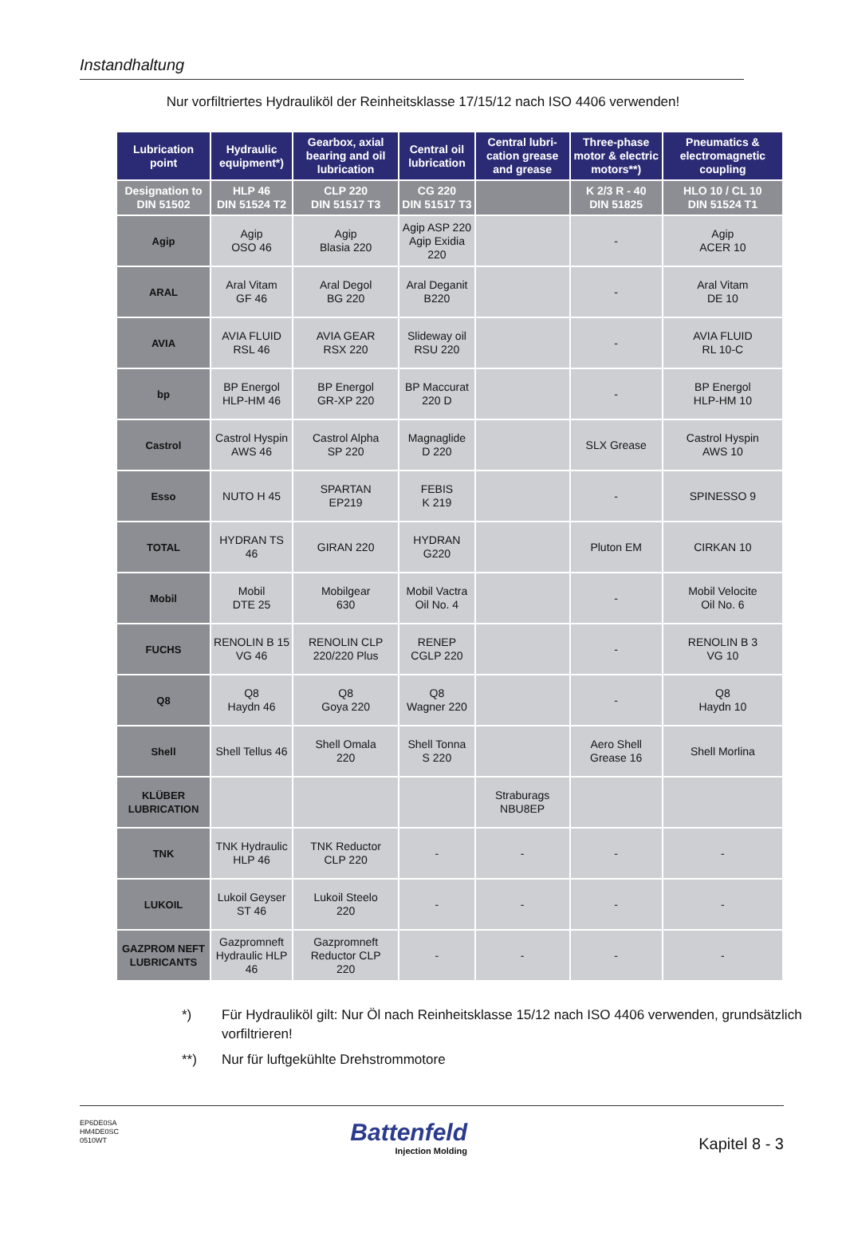Instandhaltung
Nur vorfiltriertes Hydrauliköl der Reinheitsklasse 17/15/12 nach ISO 4406 verwenden!
| Lubrication point | Hydraulic equipment*) | Gearbox, axial bearing and oil lubrication | Central oil lubrication | Central lubri-cation grease and grease | Three-phase motor & electric motors**) | Pneumatics & electromagnetic coupling |
| --- | --- | --- | --- | --- | --- | --- |
| Designation to DIN 51502 | HLP 46 DIN 51524 T2 | CLP 220 DIN 51517 T3 | CG 220 DIN 51517 T3 | | K 2/3 R - 40 DIN 51825 | HLO 10 / CL 10 DIN 51524 T1 |
| Agip | Agip OSO 46 | Agip Blasia 220 | Agip ASP 220 Agip Exidia 220 | | - | Agip ACER 10 |
| ARAL | Aral Vitam GF 46 | Aral Degol BG 220 | Aral Deganit B220 | | - | Aral Vitam DE 10 |
| AVIA | AVIA FLUID RSL 46 | AVIA GEAR RSX 220 | Slideway oil RSU 220 | | - | AVIA FLUID RL 10-C |
| bp | BP Energol HLP-HM 46 | BP Energol GR-XP 220 | BP Maccurat 220 D | | - | BP Energol HLP-HM 10 |
| Castrol | Castrol Hyspin AWS 46 | Castrol Alpha SP 220 | Magnaglide D 220 | | SLX Grease | Castrol Hyspin AWS 10 |
| Esso | NUTO H 45 | SPARTAN EP219 | FEBIS K 219 | | - | SPINESSO 9 |
| TOTAL | HYDRAN TS 46 | GIRAN 220 | HYDRAN G220 | | Pluton EM | CIRKAN 10 |
| Mobil | Mobil DTE 25 | Mobilgear 630 | Mobil Vactra Oil No. 4 | | - | Mobil Velocite Oil No. 6 |
| FUCHS | RENOLIN B 15 VG 46 | RENOLIN CLP 220/220 Plus | RENEP CGLP 220 | | - | RENOLIN B 3 VG 10 |
| Q8 | Q8 Haydn 46 | Q8 Goya 220 | Q8 Wagner 220 | | - | Q8 Haydn 10 |
| Shell | Shell Tellus 46 | Shell Omala 220 | Shell Tonna S 220 | | Aero Shell Grease 16 | Shell Morlina |
| KLÜBER LUBRICATION | | | | Straburags NBU8EP | | |
| TNK | TNK Hydraulic HLP 46 | TNK Reductor CLP 220 | - | - | - | - |
| LUKOIL | Lukoil Geyser ST 46 | Lukoil Steelo 220 | - | - | - | - |
| GAZPROM NEFT LUBRICANTS | Gazpromneft Hydraulic HLP 46 | Gazpromneft Reductor CLP 220 | - | - | - | - |
*) Für Hydrauliköl gilt: Nur Öl nach Reinheitsklasse 15/12 nach ISO 4406 verwenden, grundsätzlich vorfiltrieren!
**) Nur für luftgekühlte Drehstrommotore
EP6DE0SA
HM4DE0SC
0510WT
Battenfeld
Injection Molding
Kapitel 8 - 3